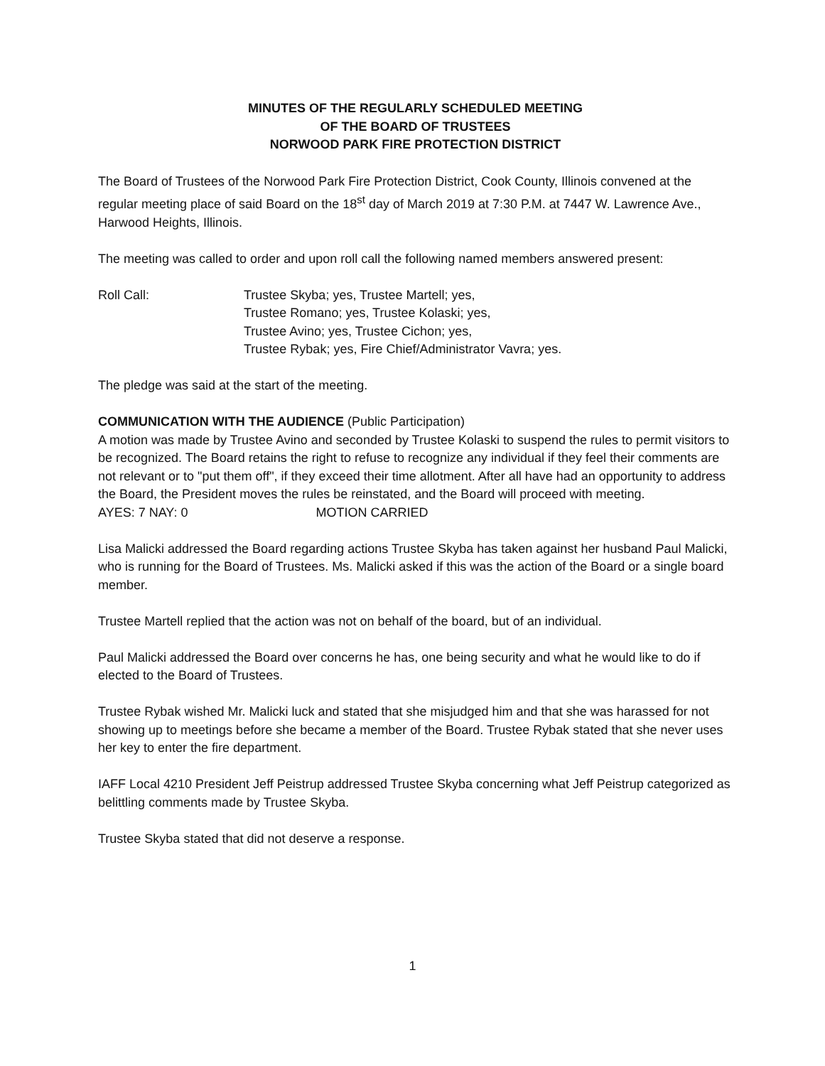MINUTES OF THE REGULARLY SCHEDULED MEETING
OF THE BOARD OF TRUSTEES
NORWOOD PARK FIRE PROTECTION DISTRICT
The Board of Trustees of the Norwood Park Fire Protection District, Cook County, Illinois convened at the regular meeting place of said Board on the 18<sup>st</sup> day of March 2019 at 7:30 P.M. at 7447 W. Lawrence Ave., Harwood Heights, Illinois.
The meeting was called to order and upon roll call the following named members answered present:
Roll Call: Trustee Skyba; yes, Trustee Martell; yes,
Trustee Romano; yes, Trustee Kolaski; yes,
Trustee Avino; yes, Trustee Cichon; yes,
Trustee Rybak; yes, Fire Chief/Administrator Vavra; yes.
The pledge was said at the start of the meeting.
COMMUNICATION WITH THE AUDIENCE (Public Participation)
A motion was made by Trustee Avino and seconded by Trustee Kolaski to suspend the rules to permit visitors to be recognized. The Board retains the right to refuse to recognize any individual if they feel their comments are not relevant or to "put them off", if they exceed their time allotment. After all have had an opportunity to address the Board, the President moves the rules be reinstated, and the Board will proceed with meeting.
AYES: 7 NAY: 0 MOTION CARRIED
Lisa Malicki addressed the Board regarding actions Trustee Skyba has taken against her husband Paul Malicki, who is running for the Board of Trustees. Ms. Malicki asked if this was the action of the Board or a single board member.
Trustee Martell replied that the action was not on behalf of the board, but of an individual.
Paul Malicki addressed the Board over concerns he has, one being security and what he would like to do if elected to the Board of Trustees.
Trustee Rybak wished Mr. Malicki luck and stated that she misjudged him and that she was harassed for not showing up to meetings before she became a member of the Board. Trustee Rybak stated that she never uses her key to enter the fire department.
IAFF Local 4210 President Jeff Peistrup addressed Trustee Skyba concerning what Jeff Peistrup categorized as belittling comments made by Trustee Skyba.
Trustee Skyba stated that did not deserve a response.
1